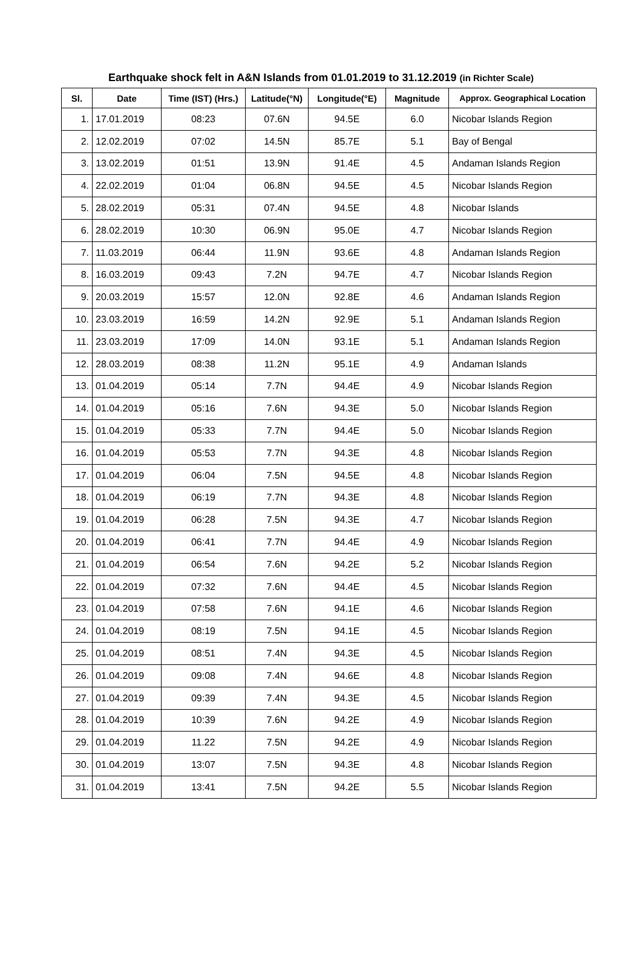Earthquake shock felt in A&N Islands from 01.01.2019 to 31.12.2019 (in Richter Scale)
| Sl. | Date | Time (IST) (Hrs.) | Latitude(°N) | Longitude(°E) | Magnitude | Approx. Geographical Location |
| --- | --- | --- | --- | --- | --- | --- |
| 1. | 17.01.2019 | 08:23 | 07.6N | 94.5E | 6.0 | Nicobar Islands Region |
| 2. | 12.02.2019 | 07:02 | 14.5N | 85.7E | 5.1 | Bay of Bengal |
| 3. | 13.02.2019 | 01:51 | 13.9N | 91.4E | 4.5 | Andaman Islands Region |
| 4. | 22.02.2019 | 01:04 | 06.8N | 94.5E | 4.5 | Nicobar Islands Region |
| 5. | 28.02.2019 | 05:31 | 07.4N | 94.5E | 4.8 | Nicobar Islands |
| 6. | 28.02.2019 | 10:30 | 06.9N | 95.0E | 4.7 | Nicobar Islands Region |
| 7. | 11.03.2019 | 06:44 | 11.9N | 93.6E | 4.8 | Andaman Islands Region |
| 8. | 16.03.2019 | 09:43 | 7.2N | 94.7E | 4.7 | Nicobar Islands Region |
| 9. | 20.03.2019 | 15:57 | 12.0N | 92.8E | 4.6 | Andaman Islands Region |
| 10. | 23.03.2019 | 16:59 | 14.2N | 92.9E | 5.1 | Andaman Islands Region |
| 11. | 23.03.2019 | 17:09 | 14.0N | 93.1E | 5.1 | Andaman Islands Region |
| 12. | 28.03.2019 | 08:38 | 11.2N | 95.1E | 4.9 | Andaman Islands |
| 13. | 01.04.2019 | 05:14 | 7.7N | 94.4E | 4.9 | Nicobar Islands Region |
| 14. | 01.04.2019 | 05:16 | 7.6N | 94.3E | 5.0 | Nicobar Islands Region |
| 15. | 01.04.2019 | 05:33 | 7.7N | 94.4E | 5.0 | Nicobar Islands Region |
| 16. | 01.04.2019 | 05:53 | 7.7N | 94.3E | 4.8 | Nicobar Islands Region |
| 17. | 01.04.2019 | 06:04 | 7.5N | 94.5E | 4.8 | Nicobar Islands Region |
| 18. | 01.04.2019 | 06:19 | 7.7N | 94.3E | 4.8 | Nicobar Islands Region |
| 19. | 01.04.2019 | 06:28 | 7.5N | 94.3E | 4.7 | Nicobar Islands Region |
| 20. | 01.04.2019 | 06:41 | 7.7N | 94.4E | 4.9 | Nicobar Islands Region |
| 21. | 01.04.2019 | 06:54 | 7.6N | 94.2E | 5.2 | Nicobar Islands Region |
| 22. | 01.04.2019 | 07:32 | 7.6N | 94.4E | 4.5 | Nicobar Islands Region |
| 23. | 01.04.2019 | 07:58 | 7.6N | 94.1E | 4.6 | Nicobar Islands Region |
| 24. | 01.04.2019 | 08:19 | 7.5N | 94.1E | 4.5 | Nicobar Islands Region |
| 25. | 01.04.2019 | 08:51 | 7.4N | 94.3E | 4.5 | Nicobar Islands Region |
| 26. | 01.04.2019 | 09:08 | 7.4N | 94.6E | 4.8 | Nicobar Islands Region |
| 27. | 01.04.2019 | 09:39 | 7.4N | 94.3E | 4.5 | Nicobar Islands Region |
| 28. | 01.04.2019 | 10:39 | 7.6N | 94.2E | 4.9 | Nicobar Islands Region |
| 29. | 01.04.2019 | 11.22 | 7.5N | 94.2E | 4.9 | Nicobar Islands Region |
| 30. | 01.04.2019 | 13:07 | 7.5N | 94.3E | 4.8 | Nicobar Islands Region |
| 31. | 01.04.2019 | 13:41 | 7.5N | 94.2E | 5.5 | Nicobar Islands Region |